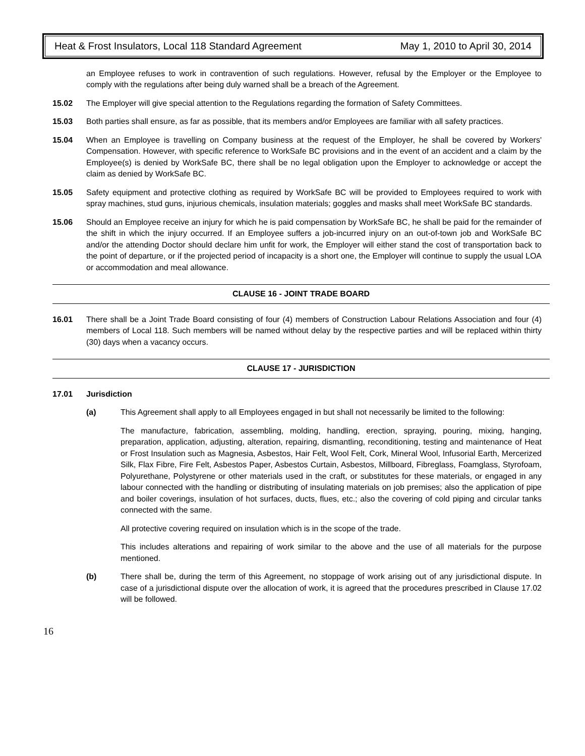Heat & Frost Insulators, Local 118 Standard Agreement May 1, 2010 to April 30, 2014
an Employee refuses to work in contravention of such regulations. However, refusal by the Employer or the Employee to comply with the regulations after being duly warned shall be a breach of the Agreement.
15.02 The Employer will give special attention to the Regulations regarding the formation of Safety Committees.
15.03 Both parties shall ensure, as far as possible, that its members and/or Employees are familiar with all safety practices.
15.04 When an Employee is travelling on Company business at the request of the Employer, he shall be covered by Workers' Compensation. However, with specific reference to WorkSafe BC provisions and in the event of an accident and a claim by the Employee(s) is denied by WorkSafe BC, there shall be no legal obligation upon the Employer to acknowledge or accept the claim as denied by WorkSafe BC.
15.05 Safety equipment and protective clothing as required by WorkSafe BC will be provided to Employees required to work with spray machines, stud guns, injurious chemicals, insulation materials; goggles and masks shall meet WorkSafe BC standards.
15.06 Should an Employee receive an injury for which he is paid compensation by WorkSafe BC, he shall be paid for the remainder of the shift in which the injury occurred. If an Employee suffers a job-incurred injury on an out-of-town job and WorkSafe BC and/or the attending Doctor should declare him unfit for work, the Employer will either stand the cost of transportation back to the point of departure, or if the projected period of incapacity is a short one, the Employer will continue to supply the usual LOA or accommodation and meal allowance.
CLAUSE 16 - JOINT TRADE BOARD
16.01 There shall be a Joint Trade Board consisting of four (4) members of Construction Labour Relations Association and four (4) members of Local 118. Such members will be named without delay by the respective parties and will be replaced within thirty (30) days when a vacancy occurs.
CLAUSE 17 - JURISDICTION
17.01 Jurisdiction
(a) This Agreement shall apply to all Employees engaged in but shall not necessarily be limited to the following:
The manufacture, fabrication, assembling, molding, handling, erection, spraying, pouring, mixing, hanging, preparation, application, adjusting, alteration, repairing, dismantling, reconditioning, testing and maintenance of Heat or Frost Insulation such as Magnesia, Asbestos, Hair Felt, Wool Felt, Cork, Mineral Wool, Infusorial Earth, Mercerized Silk, Flax Fibre, Fire Felt, Asbestos Paper, Asbestos Curtain, Asbestos, Millboard, Fibreglass, Foamglass, Styrofoam, Polyurethane, Polystyrene or other materials used in the craft, or substitutes for these materials, or engaged in any labour connected with the handling or distributing of insulating materials on job premises; also the application of pipe and boiler coverings, insulation of hot surfaces, ducts, flues, etc.; also the covering of cold piping and circular tanks connected with the same.
All protective covering required on insulation which is in the scope of the trade.
This includes alterations and repairing of work similar to the above and the use of all materials for the purpose mentioned.
(b) There shall be, during the term of this Agreement, no stoppage of work arising out of any jurisdictional dispute. In case of a jurisdictional dispute over the allocation of work, it is agreed that the procedures prescribed in Clause 17.02 will be followed.
16